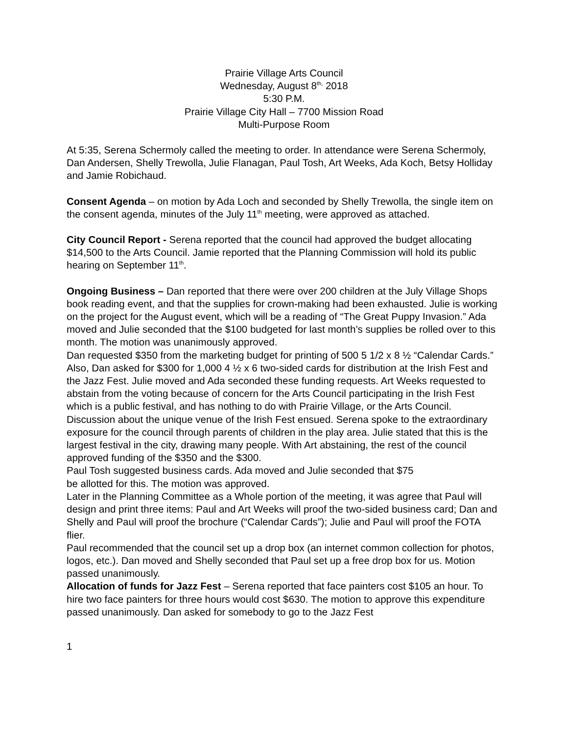Prairie Village Arts Council
Wednesday, August 8<sup>th,</sup> 2018
5:30 P.M.
Prairie Village City Hall – 7700 Mission Road
Multi-Purpose Room
At 5:35, Serena Schermoly called the meeting to order. In attendance were Serena Schermoly, Dan Andersen, Shelly Trewolla, Julie Flanagan, Paul Tosh, Art Weeks, Ada Koch, Betsy Holliday and Jamie Robichaud.
Consent Agenda – on motion by Ada Loch and seconded by Shelly Trewolla, the single item on the consent agenda, minutes of the July 11<sup>th</sup> meeting, were approved as attached.
City Council Report - Serena reported that the council had approved the budget allocating $14,500 to the Arts Council. Jamie reported that the Planning Commission will hold its public hearing on September 11<sup>th</sup>.
Ongoing Business – Dan reported that there were over 200 children at the July Village Shops book reading event, and that the supplies for crown-making had been exhausted. Julie is working on the project for the August event, which will be a reading of “The Great Puppy Invasion.” Ada moved and Julie seconded that the $100 budgeted for last month’s supplies be rolled over to this month. The motion was unanimously approved.
Dan requested $350 from the marketing budget for printing of 500 5 1/2 x 8 ½ “Calendar Cards.” Also, Dan asked for $300 for 1,000 4 ½ x 6 two-sided cards for distribution at the Irish Fest and the Jazz Fest. Julie moved and Ada seconded these funding requests. Art Weeks requested to abstain from the voting because of concern for the Arts Council participating in the Irish Fest which is a public festival, and has nothing to do with Prairie Village, or the Arts Council. Discussion about the unique venue of the Irish Fest ensued. Serena spoke to the extraordinary exposure for the council through parents of children in the play area. Julie stated that this is the largest festival in the city, drawing many people. With Art abstaining, the rest of the council approved funding of the $350 and the $300.
Paul Tosh suggested business cards. Ada moved and Julie seconded that $75
be allotted for this. The motion was approved.
Later in the Planning Committee as a Whole portion of the meeting, it was agree that Paul will design and print three items: Paul and Art Weeks will proof the two-sided business card; Dan and Shelly and Paul will proof the brochure (“Calendar Cards”); Julie and Paul will proof the FOTA flier.
Paul recommended that the council set up a drop box (an internet common collection for photos, logos, etc.). Dan moved and Shelly seconded that Paul set up a free drop box for us. Motion passed unanimously.
Allocation of funds for Jazz Fest – Serena reported that face painters cost $105 an hour. To hire two face painters for three hours would cost $630. The motion to approve this expenditure passed unanimously. Dan asked for somebody to go to the Jazz Fest
1